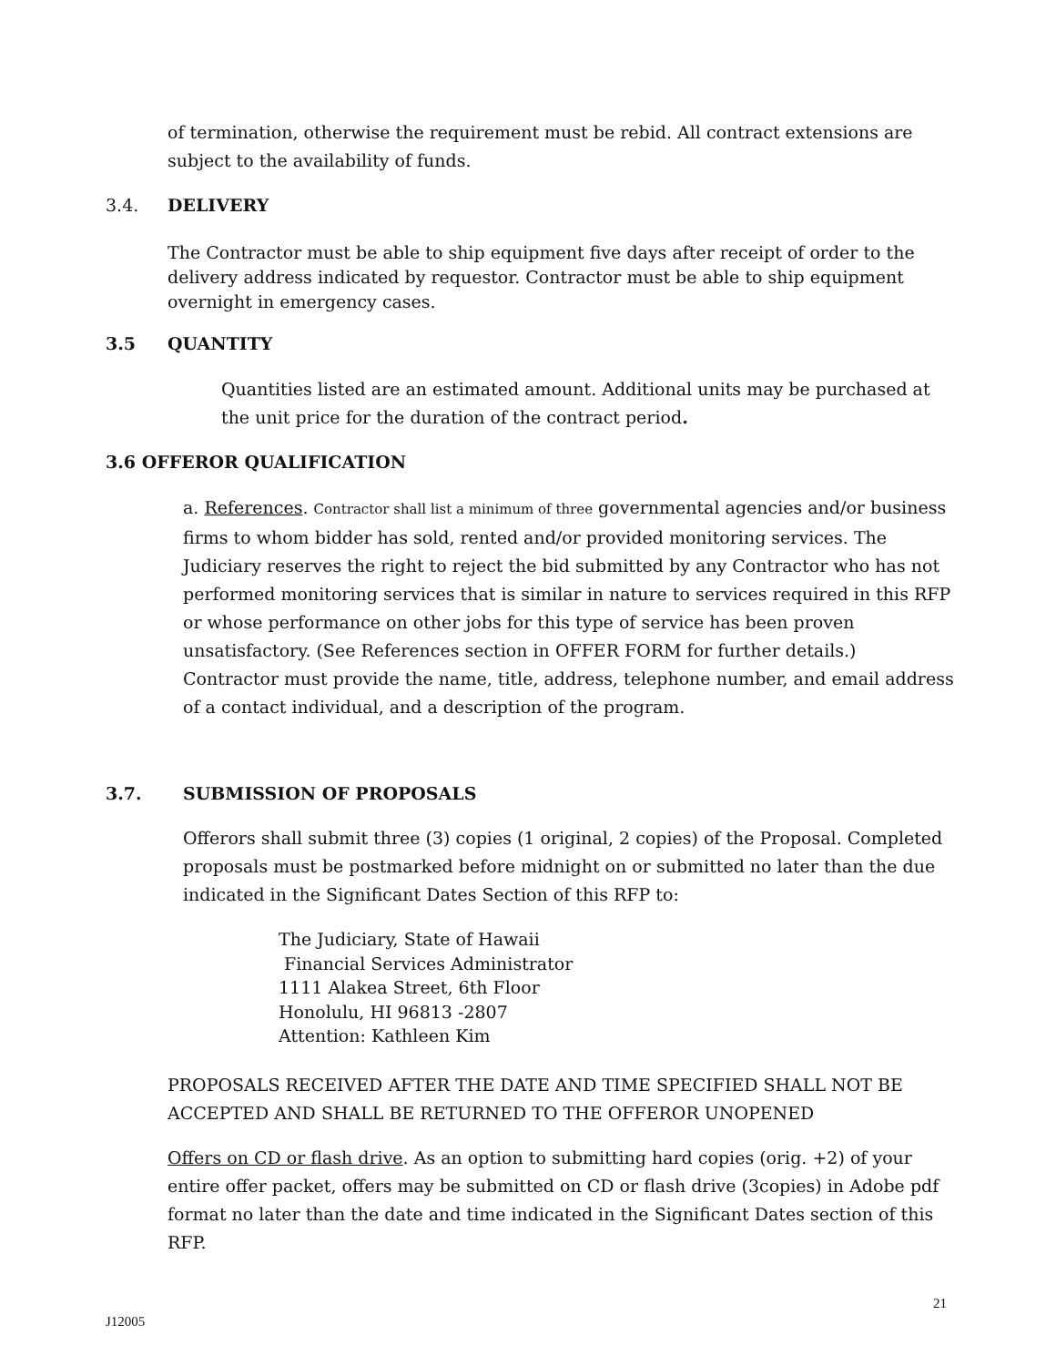of termination, otherwise the requirement must be rebid. All contract extensions are subject to the availability of funds.
3.4. DELIVERY
The Contractor must be able to ship equipment five days after receipt of order to the delivery address indicated by requestor. Contractor must be able to ship equipment overnight in emergency cases.
3.5 QUANTITY
Quantities listed are an estimated amount. Additional units may be purchased at the unit price for the duration of the contract period.
3.6 OFFEROR QUALIFICATION
a. References. Contractor shall list a minimum of three governmental agencies and/or business firms to whom bidder has sold, rented and/or provided monitoring services. The Judiciary reserves the right to reject the bid submitted by any Contractor who has not performed monitoring services that is similar in nature to services required in this RFP or whose performance on other jobs for this type of service has been proven unsatisfactory. (See References section in OFFER FORM for further details.) Contractor must provide the name, title, address, telephone number, and email address of a contact individual, and a description of the program.
3.7. SUBMISSION OF PROPOSALS
Offerors shall submit three (3) copies (1 original, 2 copies) of the Proposal. Completed proposals must be postmarked before midnight on or submitted no later than the due indicated in the Significant Dates Section of this RFP to:
The Judiciary, State of Hawaii
Financial Services Administrator
1111 Alakea Street, 6th Floor
Honolulu, HI 96813 -2807
Attention: Kathleen Kim
PROPOSALS RECEIVED AFTER THE DATE AND TIME SPECIFIED SHALL NOT BE ACCEPTED AND SHALL BE RETURNED TO THE OFFEROR UNOPENED
Offers on CD or flash drive. As an option to submitting hard copies (orig. +2) of your entire offer packet, offers may be submitted on CD or flash drive (3copies) in Adobe pdf format no later than the date and time indicated in the Significant Dates section of this RFP.
21
J12005